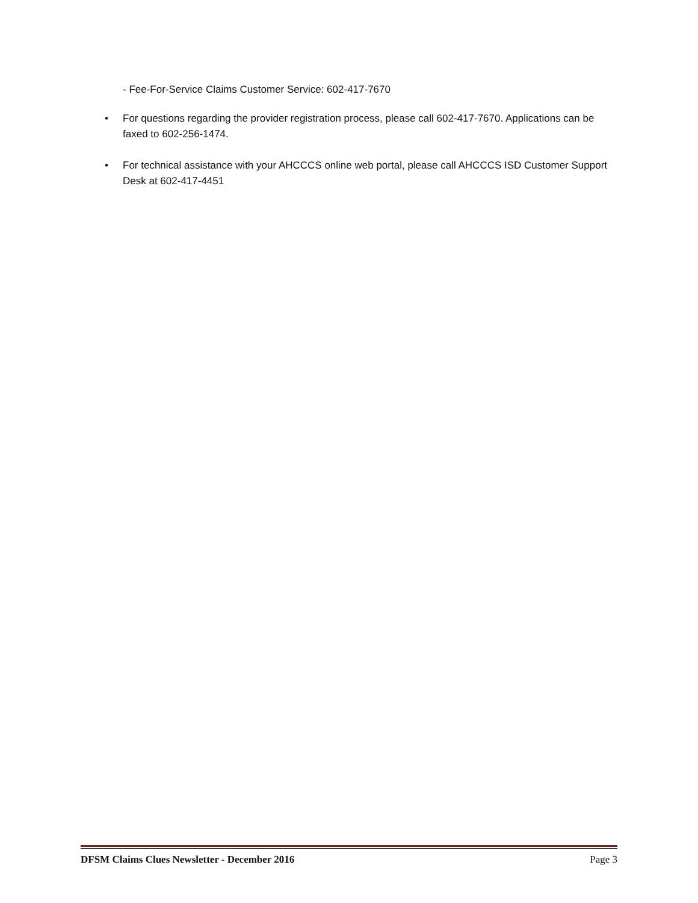- Fee-For-Service Claims Customer Service: 602-417-7670
• For questions regarding the provider registration process, please call 602-417-7670. Applications can be faxed to 602-256-1474.
• For technical assistance with your AHCCCS online web portal, please call AHCCCS ISD Customer Support Desk at 602-417-4451
DFSM Claims Clues Newsletter - December 2016 Page 3